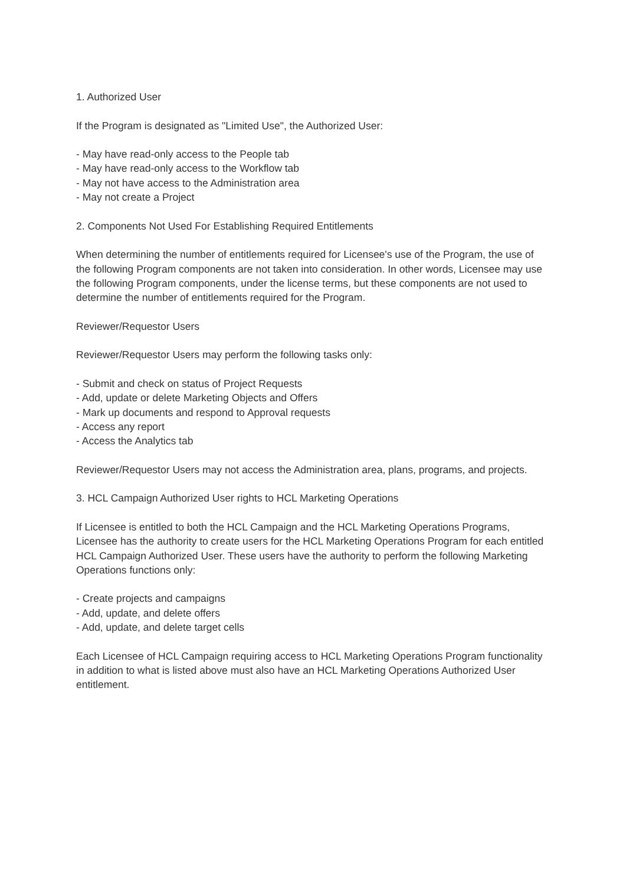1. Authorized User
If the Program is designated as "Limited Use", the Authorized User:
- May have read-only access to the People tab
- May have read-only access to the Workflow tab
- May not have access to the Administration area
- May not create a Project
2. Components Not Used For Establishing Required Entitlements
When determining the number of entitlements required for Licensee's use of the Program, the use of the following Program components are not taken into consideration. In other words, Licensee may use the following Program components, under the license terms, but these components are not used to determine the number of entitlements required for the Program.
Reviewer/Requestor Users
Reviewer/Requestor Users may perform the following tasks only:
- Submit and check on status of Project Requests
- Add, update or delete Marketing Objects and Offers
- Mark up documents and respond to Approval requests
- Access any report
- Access the Analytics tab
Reviewer/Requestor Users may not access the Administration area, plans, programs, and projects.
3. HCL Campaign Authorized User rights to HCL Marketing Operations
If Licensee is entitled to both the HCL Campaign and the HCL Marketing Operations Programs, Licensee has the authority to create users for the HCL Marketing Operations Program for each entitled HCL Campaign Authorized User. These users have the authority to perform the following Marketing Operations functions only:
- Create projects and campaigns
- Add, update, and delete offers
- Add, update, and delete target cells
Each Licensee of HCL Campaign requiring access to HCL Marketing Operations Program functionality in addition to what is listed above must also have an HCL Marketing Operations Authorized User entitlement.